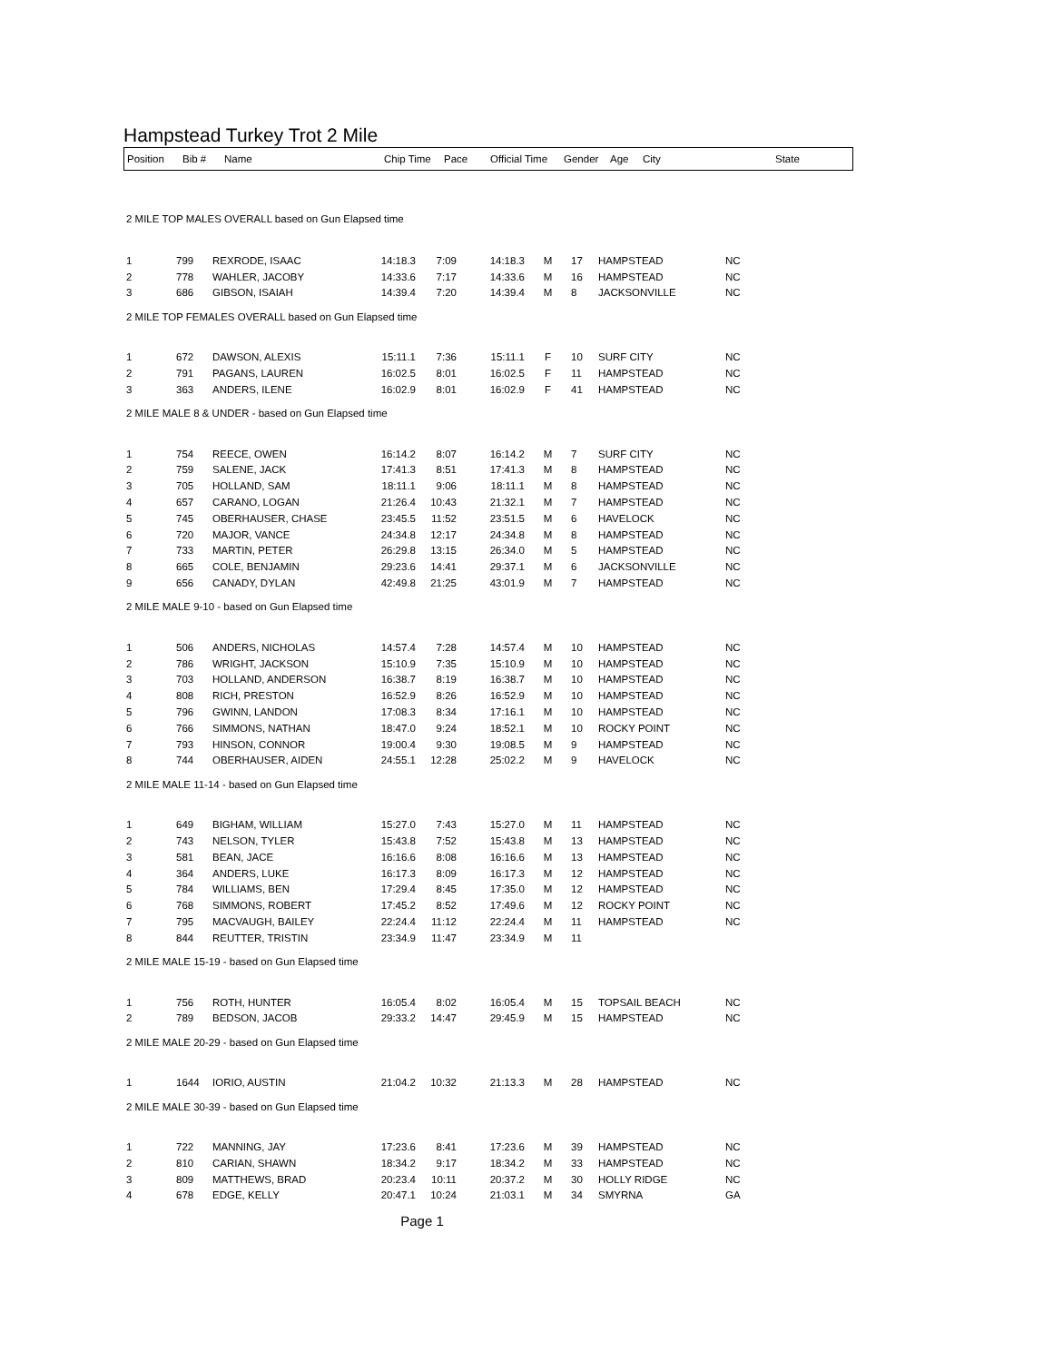Hampstead Turkey Trot 2 Mile
| Position | Bib # | Name | Chip Time | Pace | Official Time | Gender | Age | City | State |
| --- | --- | --- | --- | --- | --- | --- | --- | --- | --- |
| 2 MILE TOP MALES OVERALL based on Gun Elapsed time | | | | | | | | | |
| 1 | 799 | REXRODE, ISAAC | 14:18.3 | 7:09 | 14:18.3 | M | 17 | HAMPSTEAD | NC |
| 2 | 778 | WAHLER, JACOBY | 14:33.6 | 7:17 | 14:33.6 | M | 16 | HAMPSTEAD | NC |
| 3 | 686 | GIBSON, ISAIAH | 14:39.4 | 7:20 | 14:39.4 | M | 8 | JACKSONVILLE | NC |
| 2 MILE TOP FEMALES OVERALL based on Gun Elapsed time | | | | | | | | | |
| 1 | 672 | DAWSON, ALEXIS | 15:11.1 | 7:36 | 15:11.1 | F | 10 | SURF CITY | NC |
| 2 | 791 | PAGANS, LAUREN | 16:02.5 | 8:01 | 16:02.5 | F | 11 | HAMPSTEAD | NC |
| 3 | 363 | ANDERS, ILENE | 16:02.9 | 8:01 | 16:02.9 | F | 41 | HAMPSTEAD | NC |
| 2 MILE MALE 8 & UNDER - based on Gun Elapsed time | | | | | | | | | |
| 1 | 754 | REECE, OWEN | 16:14.2 | 8:07 | 16:14.2 | M | 7 | SURF CITY | NC |
| 2 | 759 | SALENE, JACK | 17:41.3 | 8:51 | 17:41.3 | M | 8 | HAMPSTEAD | NC |
| 3 | 705 | HOLLAND, SAM | 18:11.1 | 9:06 | 18:11.1 | M | 8 | HAMPSTEAD | NC |
| 4 | 657 | CARANO, LOGAN | 21:26.4 | 10:43 | 21:32.1 | M | 7 | HAMPSTEAD | NC |
| 5 | 745 | OBERHAUSER, CHASE | 23:45.5 | 11:52 | 23:51.5 | M | 6 | HAVELOCK | NC |
| 6 | 720 | MAJOR, VANCE | 24:34.8 | 12:17 | 24:34.8 | M | 8 | HAMPSTEAD | NC |
| 7 | 733 | MARTIN, PETER | 26:29.8 | 13:15 | 26:34.0 | M | 5 | HAMPSTEAD | NC |
| 8 | 665 | COLE, BENJAMIN | 29:23.6 | 14:41 | 29:37.1 | M | 6 | JACKSONVILLE | NC |
| 9 | 656 | CANADY, DYLAN | 42:49.8 | 21:25 | 43:01.9 | M | 7 | HAMPSTEAD | NC |
| 2 MILE MALE 9-10 - based on Gun Elapsed time | | | | | | | | | |
| 1 | 506 | ANDERS, NICHOLAS | 14:57.4 | 7:28 | 14:57.4 | M | 10 | HAMPSTEAD | NC |
| 2 | 786 | WRIGHT, JACKSON | 15:10.9 | 7:35 | 15:10.9 | M | 10 | HAMPSTEAD | NC |
| 3 | 703 | HOLLAND, ANDERSON | 16:38.7 | 8:19 | 16:38.7 | M | 10 | HAMPSTEAD | NC |
| 4 | 808 | RICH, PRESTON | 16:52.9 | 8:26 | 16:52.9 | M | 10 | HAMPSTEAD | NC |
| 5 | 796 | GWINN, LANDON | 17:08.3 | 8:34 | 17:16.1 | M | 10 | HAMPSTEAD | NC |
| 6 | 766 | SIMMONS, NATHAN | 18:47.0 | 9:24 | 18:52.1 | M | 10 | ROCKY POINT | NC |
| 7 | 793 | HINSON, CONNOR | 19:00.4 | 9:30 | 19:08.5 | M | 9 | HAMPSTEAD | NC |
| 8 | 744 | OBERHAUSER, AIDEN | 24:55.1 | 12:28 | 25:02.2 | M | 9 | HAVELOCK | NC |
| 2 MILE MALE 11-14 - based on Gun Elapsed time | | | | | | | | | |
| 1 | 649 | BIGHAM, WILLIAM | 15:27.0 | 7:43 | 15:27.0 | M | 11 | HAMPSTEAD | NC |
| 2 | 743 | NELSON, TYLER | 15:43.8 | 7:52 | 15:43.8 | M | 13 | HAMPSTEAD | NC |
| 3 | 581 | BEAN, JACE | 16:16.6 | 8:08 | 16:16.6 | M | 13 | HAMPSTEAD | NC |
| 4 | 364 | ANDERS, LUKE | 16:17.3 | 8:09 | 16:17.3 | M | 12 | HAMPSTEAD | NC |
| 5 | 784 | WILLIAMS, BEN | 17:29.4 | 8:45 | 17:35.0 | M | 12 | HAMPSTEAD | NC |
| 6 | 768 | SIMMONS, ROBERT | 17:45.2 | 8:52 | 17:49.6 | M | 12 | ROCKY POINT | NC |
| 7 | 795 | MACVAUGH, BAILEY | 22:24.4 | 11:12 | 22:24.4 | M | 11 | HAMPSTEAD | NC |
| 8 | 844 | REUTTER, TRISTIN | 23:34.9 | 11:47 | 23:34.9 | M | 11 | | |
| 2 MILE MALE 15-19 - based on Gun Elapsed time | | | | | | | | | |
| 1 | 756 | ROTH, HUNTER | 16:05.4 | 8:02 | 16:05.4 | M | 15 | TOPSAIL BEACH | NC |
| 2 | 789 | BEDSON, JACOB | 29:33.2 | 14:47 | 29:45.9 | M | 15 | HAMPSTEAD | NC |
| 2 MILE MALE 20-29 - based on Gun Elapsed time | | | | | | | | | |
| 1 | 1644 | IORIO, AUSTIN | 21:04.2 | 10:32 | 21:13.3 | M | 28 | HAMPSTEAD | NC |
| 2 MILE MALE 30-39 - based on Gun Elapsed time | | | | | | | | | |
| 1 | 722 | MANNING, JAY | 17:23.6 | 8:41 | 17:23.6 | M | 39 | HAMPSTEAD | NC |
| 2 | 810 | CARIAN, SHAWN | 18:34.2 | 9:17 | 18:34.2 | M | 33 | HAMPSTEAD | NC |
| 3 | 809 | MATTHEWS, BRAD | 20:23.4 | 10:11 | 20:37.2 | M | 30 | HOLLY RIDGE | NC |
| 4 | 678 | EDGE, KELLY | 20:47.1 | 10:24 | 21:03.1 | M | 34 | SMYRNA | GA |
Page 1